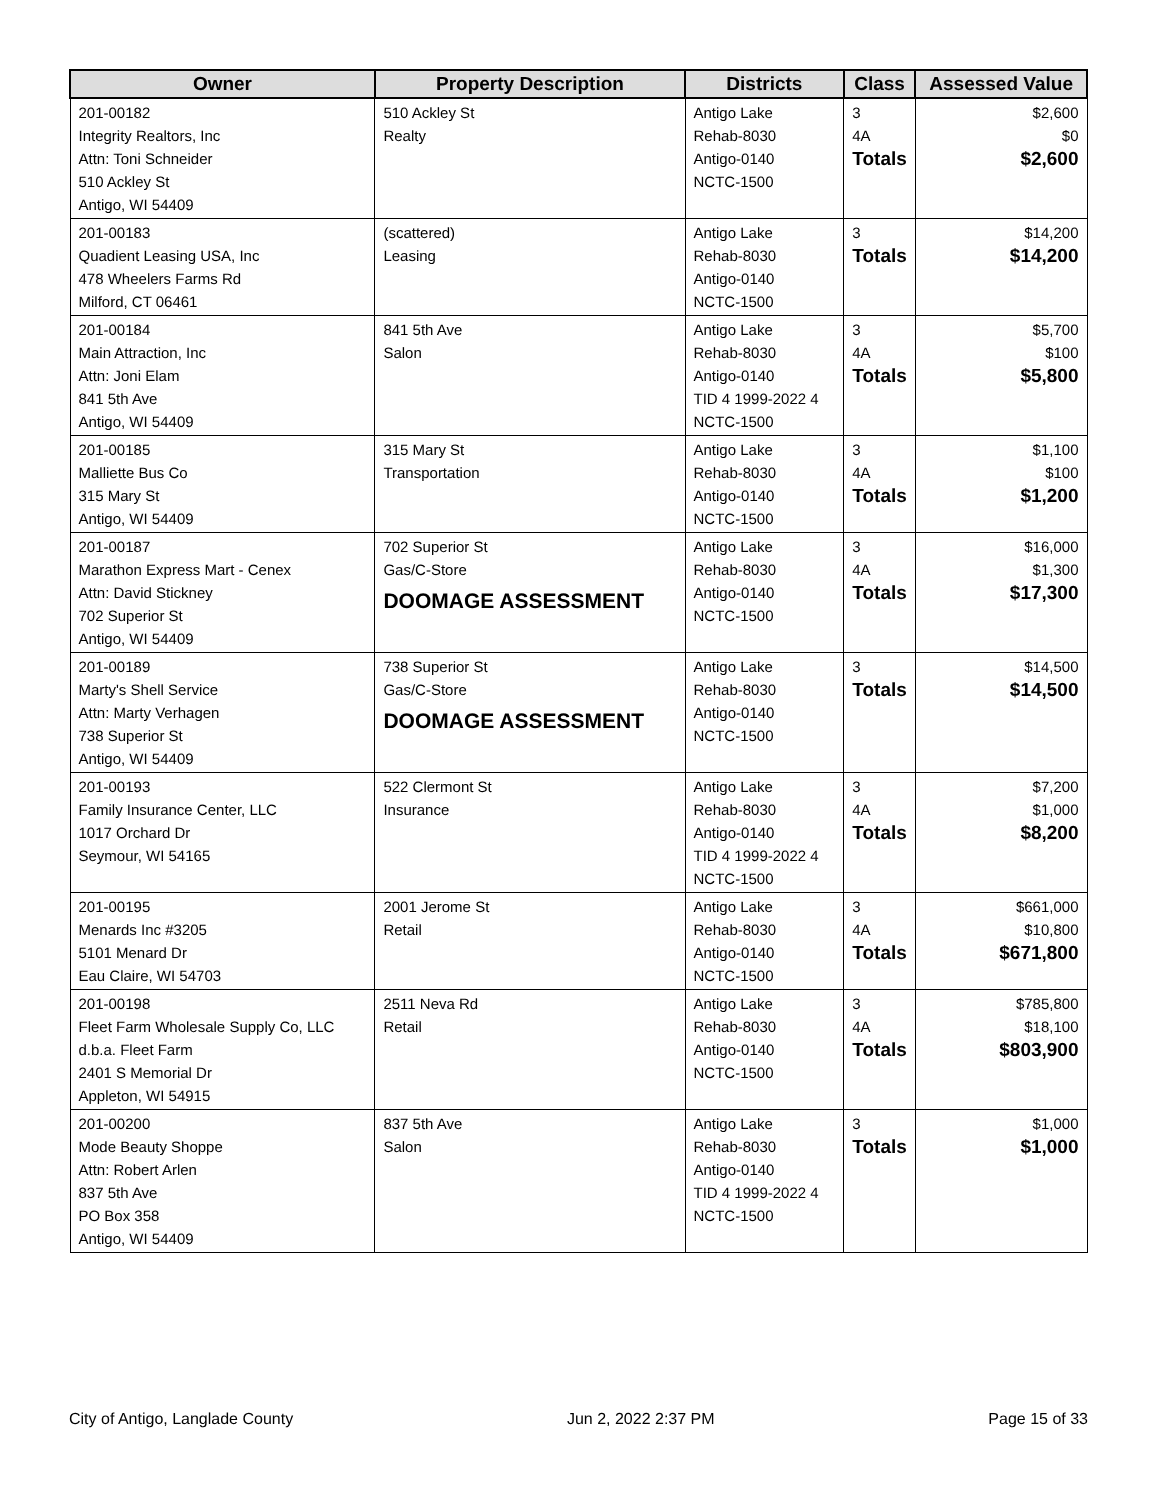| Owner | Property Description | Districts | Class | Assessed Value |
| --- | --- | --- | --- | --- |
| 201-00182 Integrity Realtors, Inc Attn: Toni Schneider 510 Ackley St Antigo, WI 54409 | 510 Ackley St Realty | Antigo Lake Rehab-8030 Antigo-0140 NCTC-1500 | 3 4A Totals | $2,600 $0 $2,600 |
| 201-00183 Quadient Leasing USA, Inc 478 Wheelers Farms Rd Milford, CT 06461 | (scattered) Leasing | Antigo Lake Rehab-8030 Antigo-0140 NCTC-1500 | 3 Totals | $14,200 $14,200 |
| 201-00184 Main Attraction, Inc Attn: Joni Elam 841 5th Ave Antigo, WI 54409 | 841 5th Ave Salon | Antigo Lake Rehab-8030 Antigo-0140 TID 4 1999-2022 4 NCTC-1500 | 3 4A Totals | $5,700 $100 $5,800 |
| 201-00185 Malliette Bus Co 315 Mary St Antigo, WI 54409 | 315 Mary St Transportation | Antigo Lake Rehab-8030 Antigo-0140 NCTC-1500 | 3 4A Totals | $1,100 $100 $1,200 |
| 201-00187 Marathon Express Mart - Cenex Attn: David Stickney 702 Superior St Antigo, WI 54409 | 702 Superior St Gas/C-Store DOOMAGE ASSESSMENT | Antigo Lake Rehab-8030 Antigo-0140 NCTC-1500 | 3 4A Totals | $16,000 $1,300 $17,300 |
| 201-00189 Marty's Shell Service Attn: Marty Verhagen 738 Superior St Antigo, WI 54409 | 738 Superior St Gas/C-Store DOOMAGE ASSESSMENT | Antigo Lake Rehab-8030 Antigo-0140 NCTC-1500 | 3 Totals | $14,500 $14,500 |
| 201-00193 Family Insurance Center, LLC 1017 Orchard Dr Seymour, WI 54165 | 522 Clermont St Insurance | Antigo Lake Rehab-8030 Antigo-0140 TID 4 1999-2022 4 NCTC-1500 | 3 4A Totals | $7,200 $1,000 $8,200 |
| 201-00195 Menards Inc #3205 5101 Menard Dr Eau Claire, WI 54703 | 2001 Jerome St Retail | Antigo Lake Rehab-8030 Antigo-0140 NCTC-1500 | 3 4A Totals | $661,000 $10,800 $671,800 |
| 201-00198 Fleet Farm Wholesale Supply Co, LLC d.b.a. Fleet Farm 2401 S Memorial Dr Appleton, WI 54915 | 2511 Neva Rd Retail | Antigo Lake Rehab-8030 Antigo-0140 NCTC-1500 | 3 4A Totals | $785,800 $18,100 $803,900 |
| 201-00200 Mode Beauty Shoppe Attn: Robert Arlen 837 5th Ave PO Box 358 Antigo, WI 54409 | 837 5th Ave Salon | Antigo Lake Rehab-8030 Antigo-0140 TID 4 1999-2022 4 NCTC-1500 | 3 Totals | $1,000 $1,000 |
City of Antigo, Langlade County Jun 2, 2022 2:37 PM Page 15 of 33